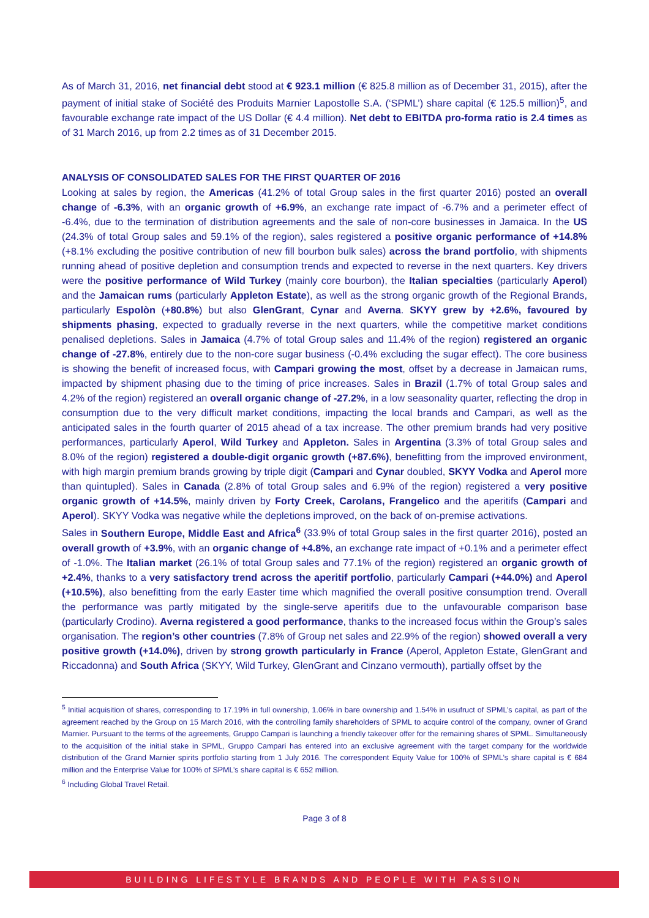As of March 31, 2016, net financial debt stood at € 923.1 million (€ 825.8 million as of December 31, 2015), after the payment of initial stake of Société des Produits Marnier Lapostolle S.A. (‘SPML’) share capital (€ 125.5 million)<sup>5</sup>, and favourable exchange rate impact of the US Dollar (€ 4.4 million). Net debt to EBITDA pro-forma ratio is 2.4 times as of 31 March 2016, up from 2.2 times as of 31 December 2015.
ANALYSIS OF CONSOLIDATED SALES FOR THE FIRST QUARTER OF 2016
Looking at sales by region, the Americas (41.2% of total Group sales in the first quarter 2016) posted an overall change of -6.3%, with an organic growth of +6.9%, an exchange rate impact of -6.7% and a perimeter effect of -6.4%, due to the termination of distribution agreements and the sale of non-core businesses in Jamaica. In the US (24.3% of total Group sales and 59.1% of the region), sales registered a positive organic performance of +14.8% (+8.1% excluding the positive contribution of new fill bourbon bulk sales) across the brand portfolio, with shipments running ahead of positive depletion and consumption trends and expected to reverse in the next quarters. Key drivers were the positive performance of Wild Turkey (mainly core bourbon), the Italian specialties (particularly Aperol) and the Jamaican rums (particularly Appleton Estate), as well as the strong organic growth of the Regional Brands, particularly Espolòn (+80.8%) but also GlenGrant, Cynar and Averna. SKYY grew by +2.6%, favoured by shipments phasing, expected to gradually reverse in the next quarters, while the competitive market conditions penalised depletions. Sales in Jamaica (4.7% of total Group sales and 11.4% of the region) registered an organic change of -27.8%, entirely due to the non-core sugar business (-0.4% excluding the sugar effect). The core business is showing the benefit of increased focus, with Campari growing the most, offset by a decrease in Jamaican rums, impacted by shipment phasing due to the timing of price increases. Sales in Brazil (1.7% of total Group sales and 4.2% of the region) registered an overall organic change of -27.2%, in a low seasonality quarter, reflecting the drop in consumption due to the very difficult market conditions, impacting the local brands and Campari, as well as the anticipated sales in the fourth quarter of 2015 ahead of a tax increase. The other premium brands had very positive performances, particularly Aperol, Wild Turkey and Appleton. Sales in Argentina (3.3% of total Group sales and 8.0% of the region) registered a double-digit organic growth (+87.6%), benefitting from the improved environment, with high margin premium brands growing by triple digit (Campari and Cynar doubled, SKYY Vodka and Aperol more than quintupled). Sales in Canada (2.8% of total Group sales and 6.9% of the region) registered a very positive organic growth of +14.5%, mainly driven by Forty Creek, Carolans, Frangelico and the aperitifs (Campari and Aperol). SKYY Vodka was negative while the depletions improved, on the back of on-premise activations.
Sales in Southern Europe, Middle East and Africa<sup>6</sup> (33.9% of total Group sales in the first quarter 2016), posted an overall growth of +3.9%, with an organic change of +4.8%, an exchange rate impact of +0.1% and a perimeter effect of -1.0%. The Italian market (26.1% of total Group sales and 77.1% of the region) registered an organic growth of +2.4%, thanks to a very satisfactory trend across the aperitif portfolio, particularly Campari (+44.0%) and Aperol (+10.5%), also benefitting from the early Easter time which magnified the overall positive consumption trend. Overall the performance was partly mitigated by the single-serve aperitifs due to the unfavourable comparison base (particularly Crodino). Averna registered a good performance, thanks to the increased focus within the Group’s sales organisation. The region’s other countries (7.8% of Group net sales and 22.9% of the region) showed overall a very positive growth (+14.0%), driven by strong growth particularly in France (Aperol, Appleton Estate, GlenGrant and Riccadonna) and South Africa (SKYY, Wild Turkey, GlenGrant and Cinzano vermouth), partially offset by the
<sup>5</sup> Initial acquisition of shares, corresponding to 17.19% in full ownership, 1.06% in bare ownership and 1.54% in usufruct of SPML’s capital, as part of the agreement reached by the Group on 15 March 2016, with the controlling family shareholders of SPML to acquire control of the company, owner of Grand Marnier. Pursuant to the terms of the agreements, Gruppo Campari is launching a friendly takeover offer for the remaining shares of SPML. Simultaneously to the acquisition of the initial stake in SPML, Gruppo Campari has entered into an exclusive agreement with the target company for the worldwide distribution of the Grand Marnier spirits portfolio starting from 1 July 2016. The correspondent Equity Value for 100% of SPML’s share capital is € 684 million and the Enterprise Value for 100% of SPML’s share capital is € 652 million.
<sup>6</sup> Including Global Travel Retail.
Page 3 of 8
BUILDING LIFESTYLE BRANDS AND PEOPLE WITH PASSION